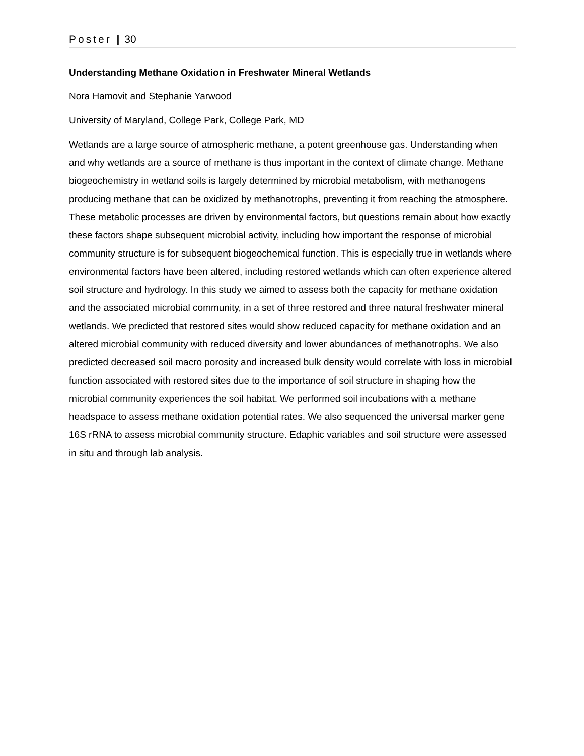Poster | 30
Understanding Methane Oxidation in Freshwater Mineral Wetlands
Nora Hamovit and Stephanie Yarwood
University of Maryland, College Park, College Park, MD
Wetlands are a large source of atmospheric methane, a potent greenhouse gas. Understanding when and why wetlands are a source of methane is thus important in the context of climate change. Methane biogeochemistry in wetland soils is largely determined by microbial metabolism, with methanogens producing methane that can be oxidized by methanotrophs, preventing it from reaching the atmosphere. These metabolic processes are driven by environmental factors, but questions remain about how exactly these factors shape subsequent microbial activity, including how important the response of microbial community structure is for subsequent biogeochemical function. This is especially true in wetlands where environmental factors have been altered, including restored wetlands which can often experience altered soil structure and hydrology. In this study we aimed to assess both the capacity for methane oxidation and the associated microbial community, in a set of three restored and three natural freshwater mineral wetlands. We predicted that restored sites would show reduced capacity for methane oxidation and an altered microbial community with reduced diversity and lower abundances of methanotrophs. We also predicted decreased soil macro porosity and increased bulk density would correlate with loss in microbial function associated with restored sites due to the importance of soil structure in shaping how the microbial community experiences the soil habitat. We performed soil incubations with a methane headspace to assess methane oxidation potential rates. We also sequenced the universal marker gene 16S rRNA to assess microbial community structure. Edaphic variables and soil structure were assessed in situ and through lab analysis.